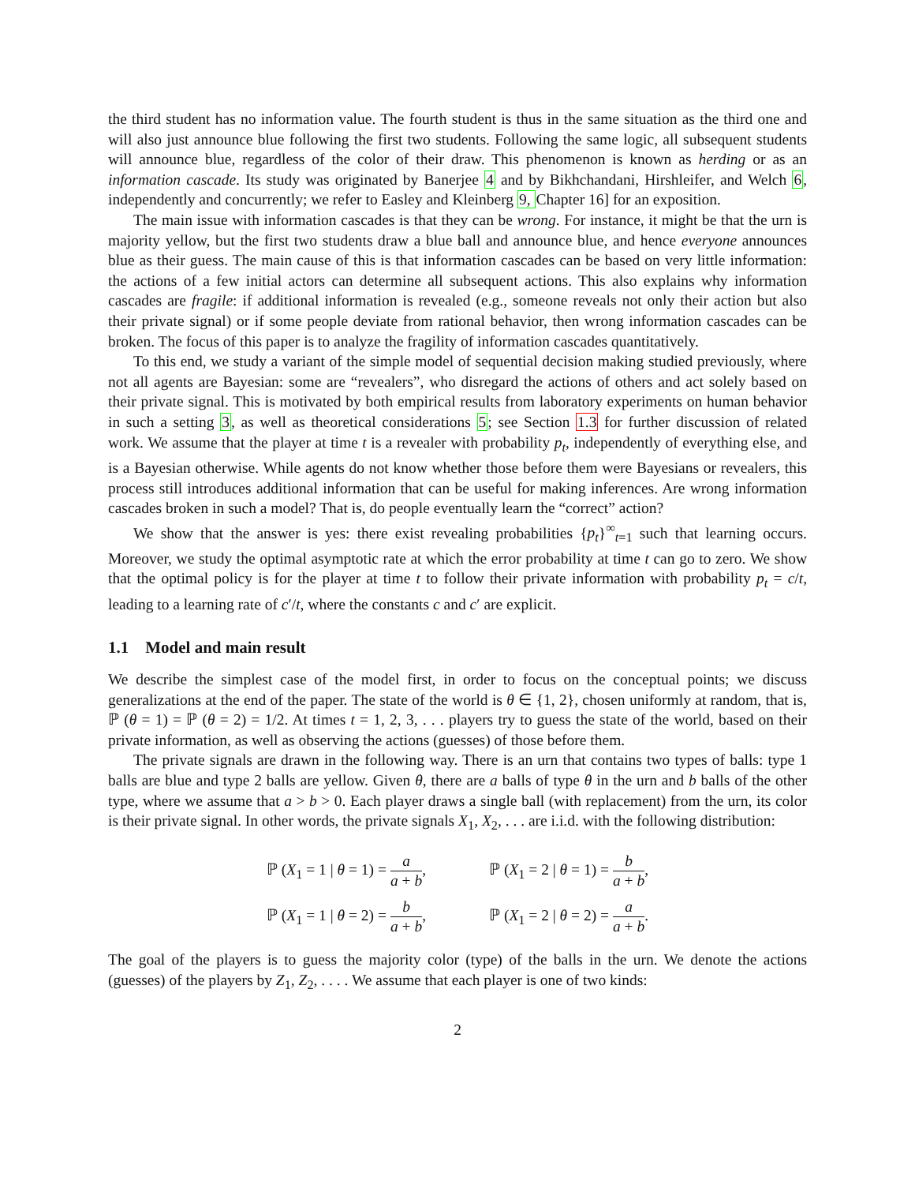the third student has no information value. The fourth student is thus in the same situation as the third one and will also just announce blue following the first two students. Following the same logic, all subsequent students will announce blue, regardless of the color of their draw. This phenomenon is known as herding or as an information cascade. Its study was originated by Banerjee 4 and by Bikhchandani, Hirshleifer, and Welch 6, independently and concurrently; we refer to Easley and Kleinberg 9, Chapter 16] for an exposition.
The main issue with information cascades is that they can be wrong. For instance, it might be that the urn is majority yellow, but the first two students draw a blue ball and announce blue, and hence everyone announces blue as their guess. The main cause of this is that information cascades can be based on very little information: the actions of a few initial actors can determine all subsequent actions. This also explains why information cascades are fragile: if additional information is revealed (e.g., someone reveals not only their action but also their private signal) or if some people deviate from rational behavior, then wrong information cascades can be broken. The focus of this paper is to analyze the fragility of information cascades quantitatively.
To this end, we study a variant of the simple model of sequential decision making studied previously, where not all agents are Bayesian: some are “revealers”, who disregard the actions of others and act solely based on their private signal. This is motivated by both empirical results from laboratory experiments on human behavior in such a setting 3, as well as theoretical considerations 5; see Section 1.3 for further discussion of related work. We assume that the player at time t is a revealer with probability p<sub>t</sub>, independently of everything else, and is a Bayesian otherwise. While agents do not know whether those before them were Bayesians or revealers, this process still introduces additional information that can be useful for making inferences. Are wrong information cascades broken in such a model? That is, do people eventually learn the “correct” action?
We show that the answer is yes: there exist revealing probabilities {p<sub>t</sub>}<sup>∞</sup><sub>t=1</sub> such that learning occurs. Moreover, we study the optimal asymptotic rate at which the error probability at time t can go to zero. We show that the optimal policy is for the player at time t to follow their private information with probability p<sub>t</sub> = c/t, leading to a learning rate of c′/t, where the constants c and c′ are explicit.
1.1 Model and main result
We describe the simplest case of the model first, in order to focus on the conceptual points; we discuss generalizations at the end of the paper. The state of the world is θ ∈ {1, 2}, chosen uniformly at random, that is, ℙ (θ = 1) = ℙ (θ = 2) = 1/2. At times t = 1, 2, 3, . . . players try to guess the state of the world, based on their private information, as well as observing the actions (guesses) of those before them.
The private signals are drawn in the following way. There is an urn that contains two types of balls: type 1 balls are blue and type 2 balls are yellow. Given θ, there are a balls of type θ in the urn and b balls of the other type, where we assume that a > b > 0. Each player draws a single ball (with replacement) from the urn, its color is their private signal. In other words, the private signals X<sub>1</sub>, X<sub>2</sub>, . . . are i.i.d. with the following distribution:
ℙ (X<sub>1</sub> = 1 | θ = 1) = a a + b,
ℙ (X<sub>1</sub> = 2 | θ = 1) = b a + b,
ℙ (X<sub>1</sub> = 1 | θ = 2) = b a + b,
ℙ (X<sub>1</sub> = 2 | θ = 2) = a a + b.
The goal of the players is to guess the majority color (type) of the balls in the urn. We denote the actions (guesses) of the players by Z<sub>1</sub>, Z<sub>2</sub>, . . . . We assume that each player is one of two kinds:
2